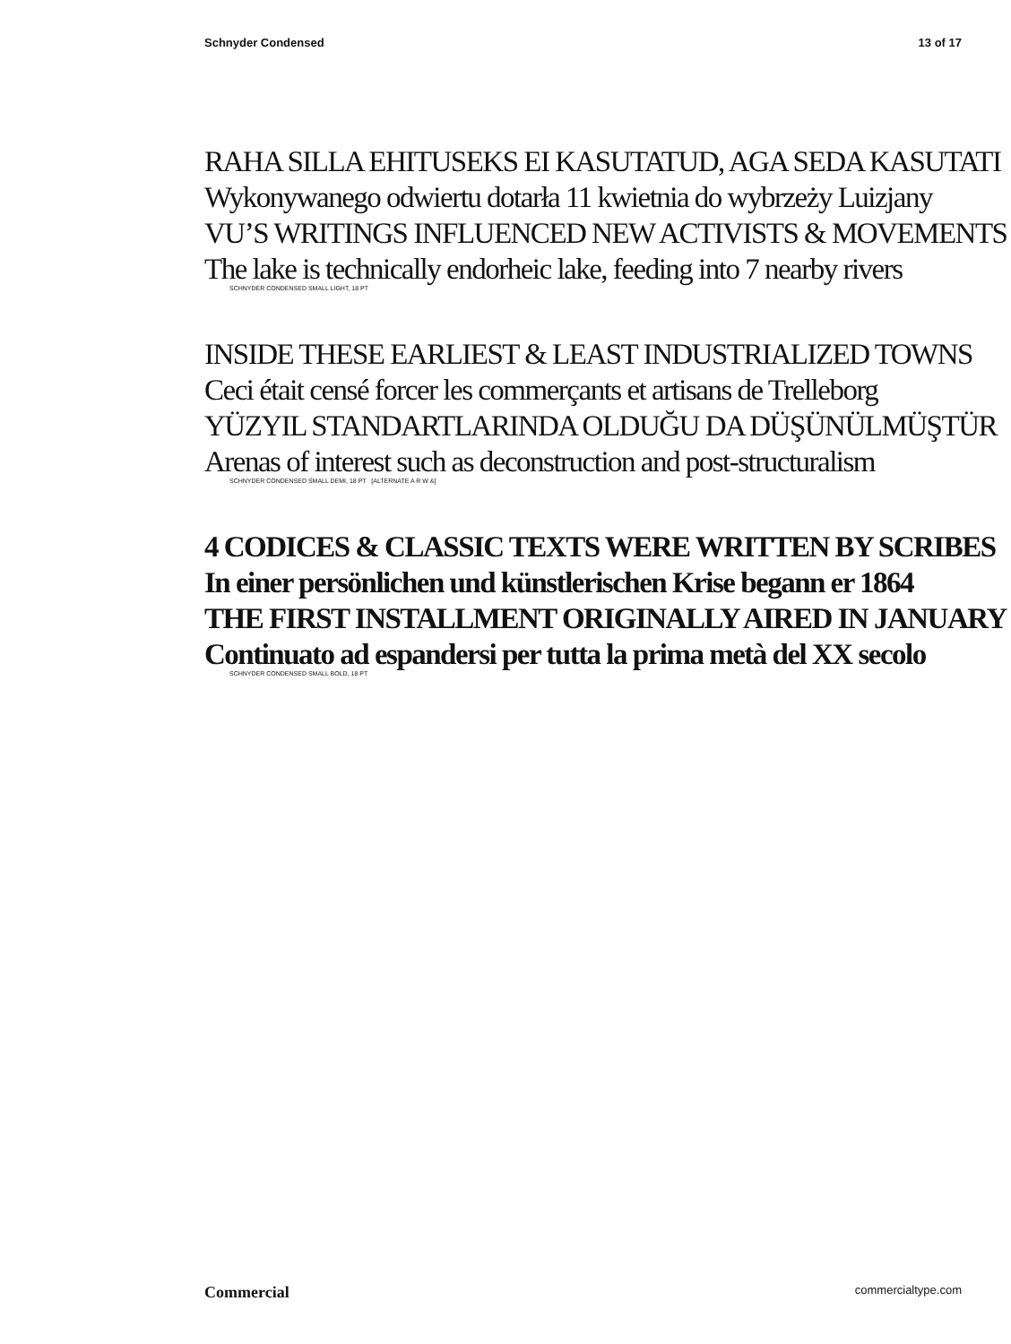Schnyder Condensed 13 of 17
RAHA SILLA EHITUSEKS EI KASUTATUD, AGA SEDA KASUTATI
Wykonywanego odwiertu dotarła 11 kwietnia do wybrzeży Luizjany
VU’S WRITINGS INFLUENCED NEW ACTIVISTS & MOVEMENTS
The lake is technically endorheic lake, feeding into 7 nearby rivers
SCHNYDER CONDENSED SMALL LIGHT, 18 PT
INSIDE THESE EARLIEST & LEAST INDUSTRIALIZED TOWNS
Ceci était censé forcer les commerçants et artisans de Trelleborg
YÜZYIL STANDARTLARINDA OLDUĞU DA DÜŞÜNÜLMÜŞTÜR
Arenas of interest such as deconstruction and post-structuralism
SCHNYDER CONDENSED SMALL DEMI, 18 PT [ALTERNATE A R W &]
4 CODICES & CLASSIC TEXTS WERE WRITTEN BY SCRIBES
In einer persönlichen und künstlerischen Krise begann er 1864
THE FIRST INSTALLMENT ORIGINALLY AIRED IN JANUARY
Continuato ad espandersi per tutta la prima metà del XX secolo
SCHNYDER CONDENSED SMALL BOLD, 18 PT
Commercial commercialtype.com